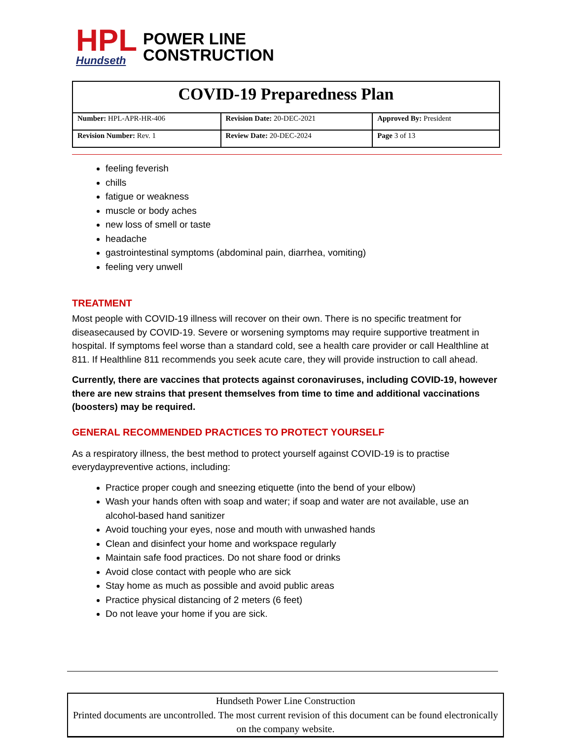HPL
Hundseth
POWER LINE
CONSTRUCTION
| COVID-19 Preparedness Plan | | |
| Number: HPL-APR-HR-406 | Revision Date: 20-DEC-2021 | Approved By: President |
| Revision Number: Rev. 1 | Review Date: 20-DEC-2024 | Page 3 of 13 |
feeling feverish
chills
fatigue or weakness
muscle or body aches
new loss of smell or taste
headache
gastrointestinal symptoms (abdominal pain, diarrhea, vomiting)
feeling very unwell
TREATMENT
Most people with COVID-19 illness will recover on their own. There is no specific treatment for diseasecaused by COVID-19. Severe or worsening symptoms may require supportive treatment in hospital. If symptoms feel worse than a standard cold, see a health care provider or call Healthline at 811. If Healthline 811 recommends you seek acute care, they will provide instruction to call ahead.
Currently, there are vaccines that protects against coronaviruses, including COVID-19, however there are new strains that present themselves from time to time and additional vaccinations (boosters) may be required.
GENERAL RECOMMENDED PRACTICES TO PROTECT YOURSELF
As a respiratory illness, the best method to protect yourself against COVID-19 is to practise everydaypreventive actions, including:
Practice proper cough and sneezing etiquette (into the bend of your elbow)
Wash your hands often with soap and water; if soap and water are not available, use an alcohol-based hand sanitizer
Avoid touching your eyes, nose and mouth with unwashed hands
Clean and disinfect your home and workspace regularly
Maintain safe food practices. Do not share food or drinks
Avoid close contact with people who are sick
Stay home as much as possible and avoid public areas
Practice physical distancing of 2 meters (6 feet)
Do not leave your home if you are sick.
Hundseth Power Line Construction
Printed documents are uncontrolled. The most current revision of this document can be found electronically on the company website.